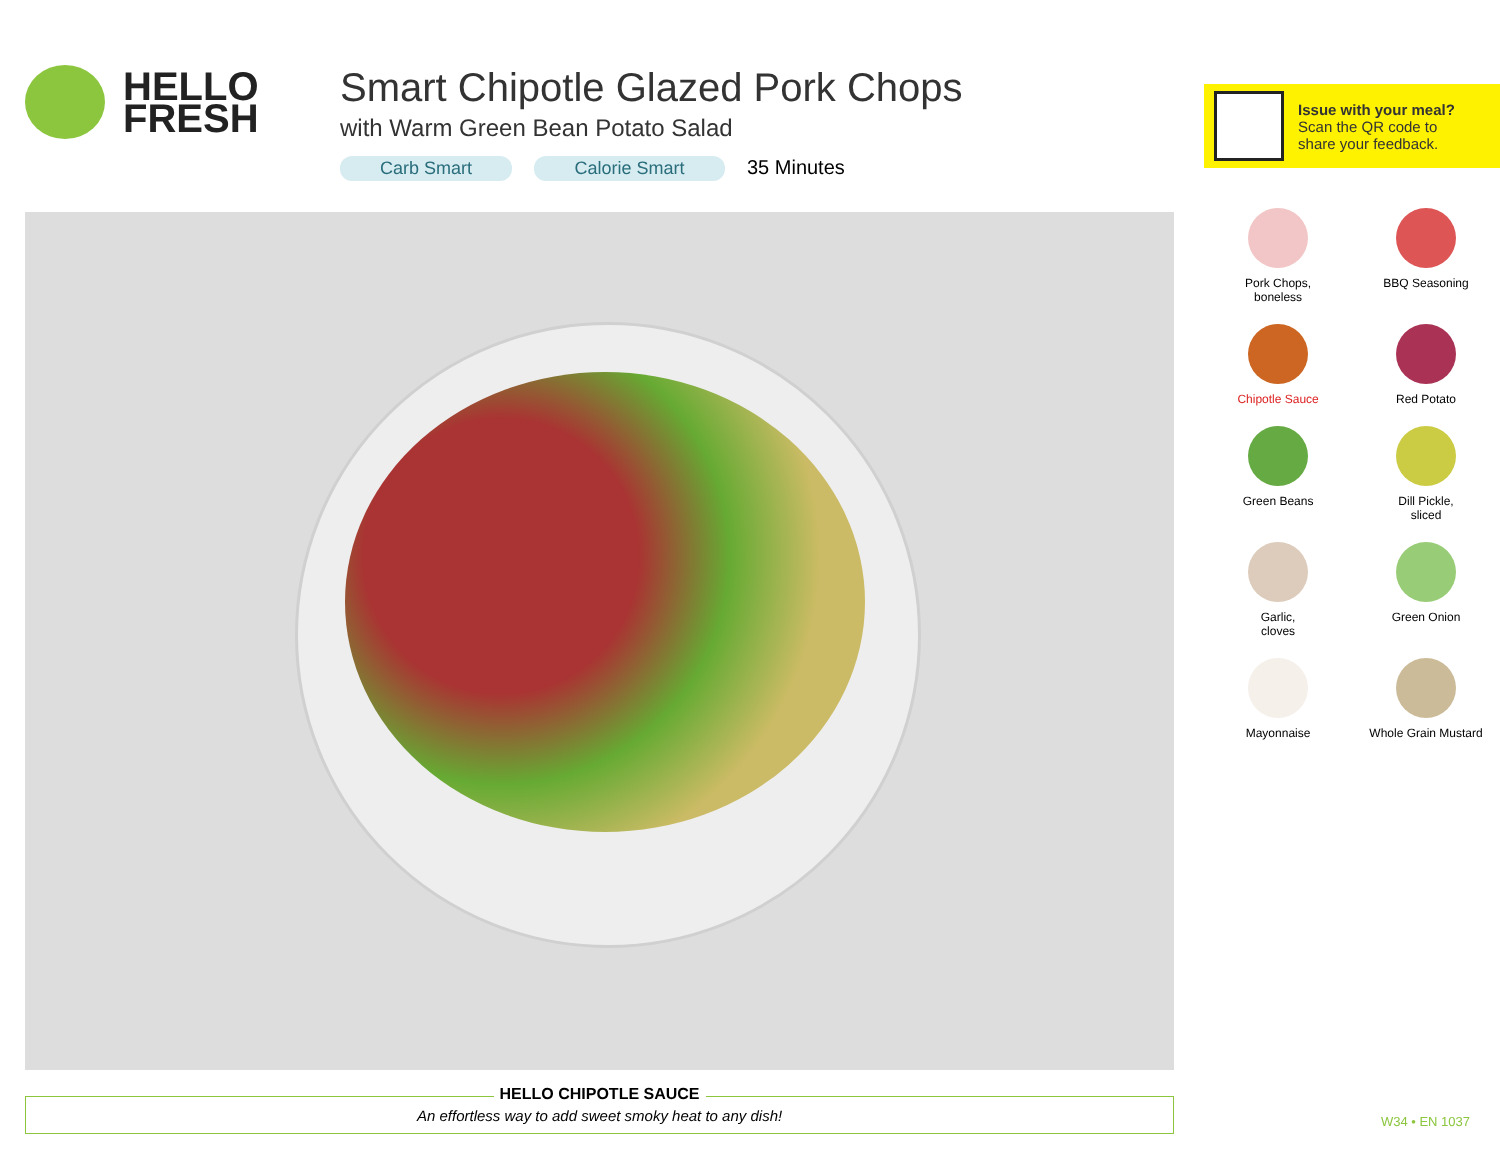HELLO
FRESH
Smart Chipotle Glazed Pork Chops
with Warm Green Bean Potato Salad
Carb Smart Calorie Smart 35 Minutes
HELLO CHIPOTLE SAUCE
An effortless way to add sweet smoky heat to any dish!
Issue with your meal?
Scan the QR code to
share your feedback.
Pork Chops,
boneless
BBQ Seasoning
Chipotle Sauce
Red Potato
Green Beans
Dill Pickle,
sliced
Garlic,
cloves
Green Onion
Mayonnaise
Whole Grain Mustard
W34 • EN 1037